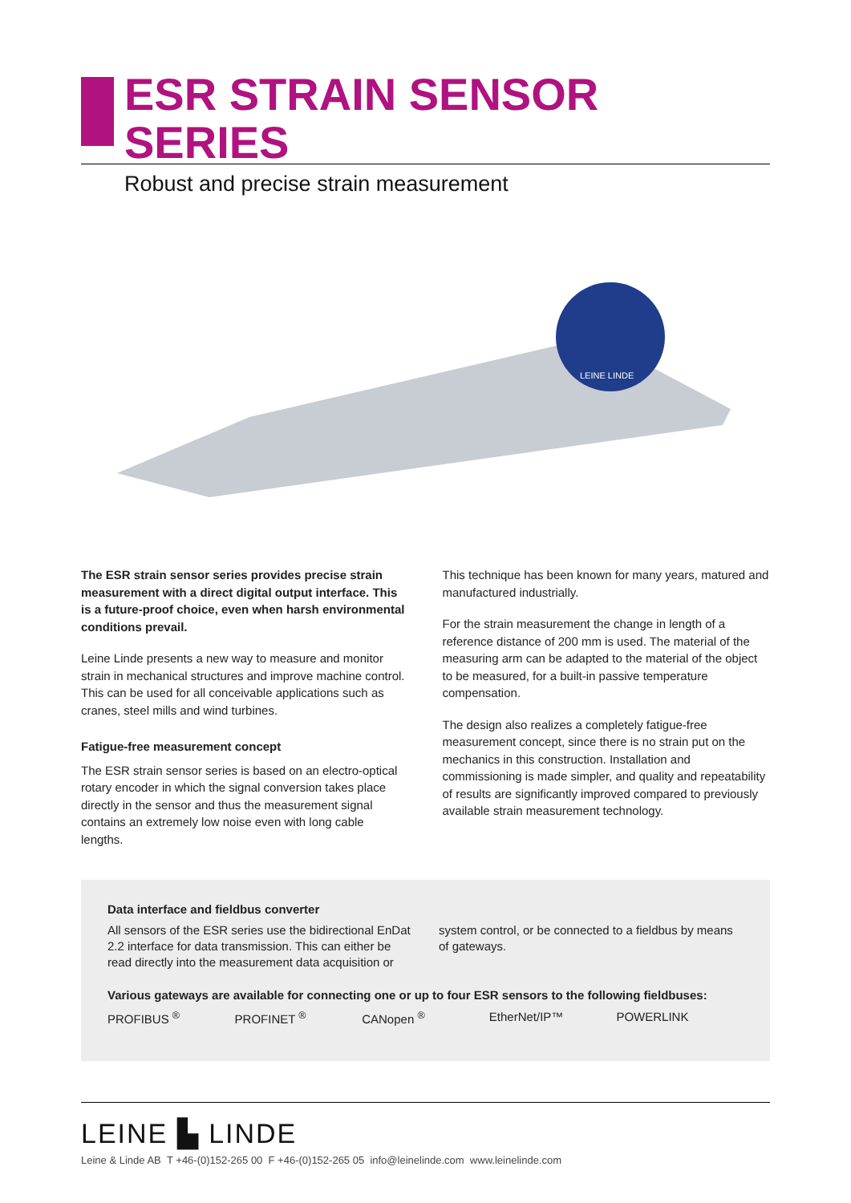ESR STRAIN SENSOR SERIES
Robust and precise strain measurement
LEINE LINDE
The ESR strain sensor series provides precise strain measurement with a direct digital output interface. This is a future-proof choice, even when harsh environmental conditions prevail.
Leine Linde presents a new way to measure and monitor strain in mechanical structures and improve machine control. This can be used for all conceivable applications such as cranes, steel mills and wind turbines.
Fatigue-free measurement concept
The ESR strain sensor series is based on an electro-optical rotary encoder in which the signal conversion takes place directly in the sensor and thus the measurement signal contains an extremely low noise even with long cable lengths.
This technique has been known for many years, matured and manufactured industrially.
For the strain measurement the change in length of a reference distance of 200 mm is used. The material of the measuring arm can be adapted to the material of the object to be measured, for a built-in passive temperature compensation.
The design also realizes a completely fatigue-free measurement concept, since there is no strain put on the mechanics in this construction. Installation and commissioning is made simpler, and quality and repeatability of results are significantly improved compared to previously available strain measurement technology.
Data interface and fieldbus converter
All sensors of the ESR series use the bidirectional EnDat 2.2 interface for data transmission. This can either be read directly into the measurement data acquisition or
system control, or be connected to a fieldbus by means of gateways.
Various gateways are available for connecting one or up to four ESR sensors to the following fieldbuses:
PROFIBUS <sup>®</sup> PROFINET <sup>®</sup> CANopen <sup>®</sup> EtherNet/IP™ POWERLINK
LEINE ▙ LINDE
Leine & Linde AB T +46-(0)152-265 00 F +46-(0)152-265 05 info@leinelinde.com www.leinelinde.com